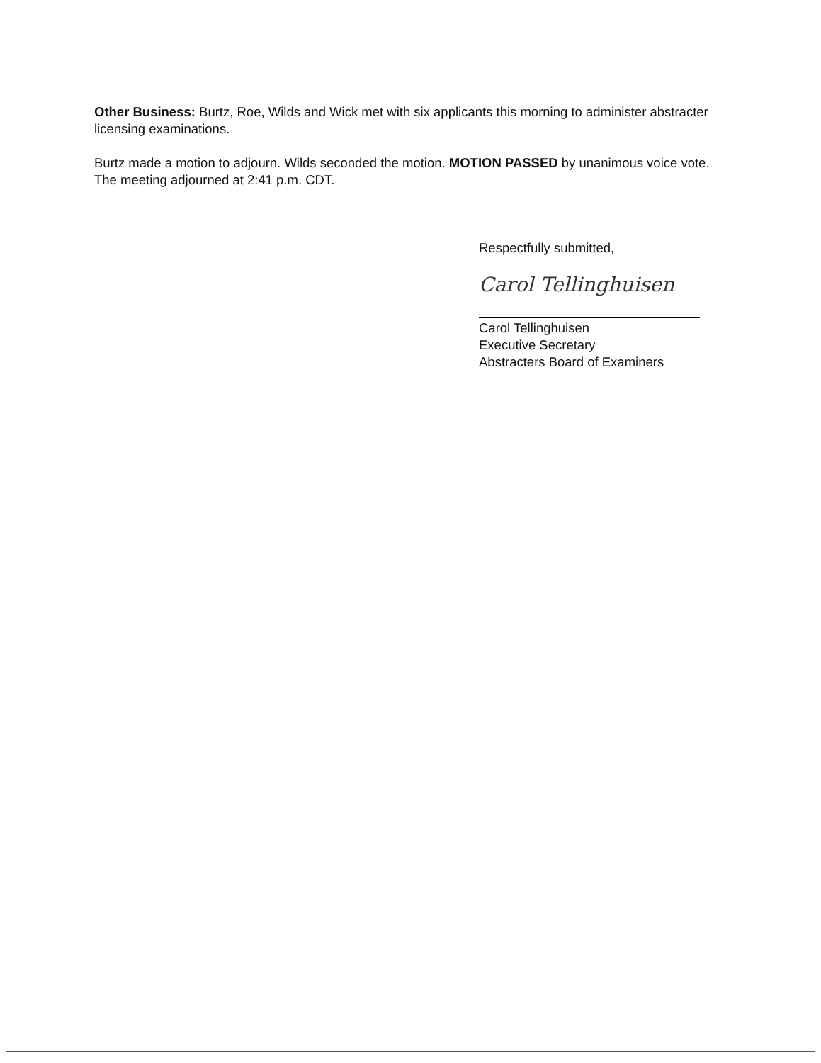Other Business: Burtz, Roe, Wilds and Wick met with six applicants this morning to administer abstracter licensing examinations.
Burtz made a motion to adjourn. Wilds seconded the motion. MOTION PASSED by unanimous voice vote. The meeting adjourned at 2:41 p.m. CDT.
Respectfully submitted,
Carol Tellinghuisen
Carol Tellinghuisen
Executive Secretary
Abstracters Board of Examiners